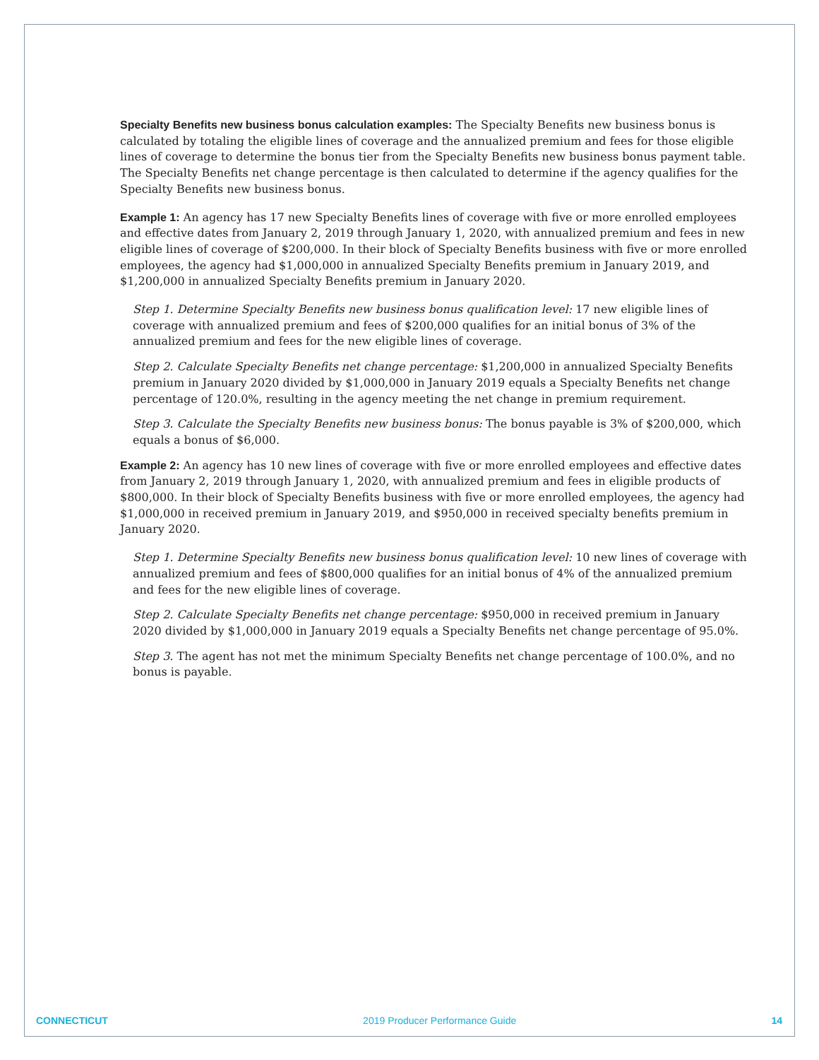Specialty Benefits new business bonus calculation examples: The Specialty Benefits new business bonus is calculated by totaling the eligible lines of coverage and the annualized premium and fees for those eligible lines of coverage to determine the bonus tier from the Specialty Benefits new business bonus payment table. The Specialty Benefits net change percentage is then calculated to determine if the agency qualifies for the Specialty Benefits new business bonus.
Example 1: An agency has 17 new Specialty Benefits lines of coverage with five or more enrolled employees and effective dates from January 2, 2019 through January 1, 2020, with annualized premium and fees in new eligible lines of coverage of $200,000. In their block of Specialty Benefits business with five or more enrolled employees, the agency had $1,000,000 in annualized Specialty Benefits premium in January 2019, and $1,200,000 in annualized Specialty Benefits premium in January 2020.
Step 1. Determine Specialty Benefits new business bonus qualification level: 17 new eligible lines of coverage with annualized premium and fees of $200,000 qualifies for an initial bonus of 3% of the annualized premium and fees for the new eligible lines of coverage.
Step 2. Calculate Specialty Benefits net change percentage: $1,200,000 in annualized Specialty Benefits premium in January 2020 divided by $1,000,000 in January 2019 equals a Specialty Benefits net change percentage of 120.0%, resulting in the agency meeting the net change in premium requirement.
Step 3. Calculate the Specialty Benefits new business bonus: The bonus payable is 3% of $200,000, which equals a bonus of $6,000.
Example 2: An agency has 10 new lines of coverage with five or more enrolled employees and effective dates from January 2, 2019 through January 1, 2020, with annualized premium and fees in eligible products of $800,000. In their block of Specialty Benefits business with five or more enrolled employees, the agency had $1,000,000 in received premium in January 2019, and $950,000 in received specialty benefits premium in January 2020.
Step 1. Determine Specialty Benefits new business bonus qualification level: 10 new lines of coverage with annualized premium and fees of $800,000 qualifies for an initial bonus of 4% of the annualized premium and fees for the new eligible lines of coverage.
Step 2. Calculate Specialty Benefits net change percentage: $950,000 in received premium in January 2020 divided by $1,000,000 in January 2019 equals a Specialty Benefits net change percentage of 95.0%.
Step 3. The agent has not met the minimum Specialty Benefits net change percentage of 100.0%, and no bonus is payable.
CONNECTICUT 2019 Producer Performance Guide 14